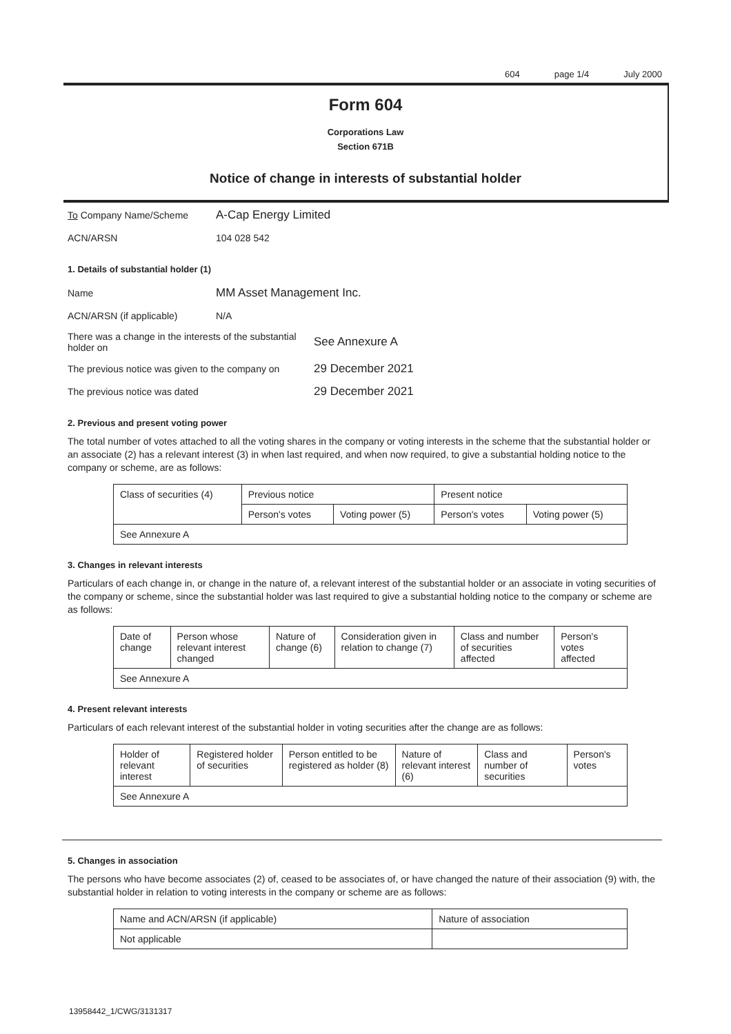604 page 1/4 July 2000
Form 604
Corporations Law
Section 671B
Notice of change in interests of substantial holder
To Company Name/Scheme
A-Cap Energy Limited
ACN/ARSN 104 028 542
1. Details of substantial holder (1)
Name
MM Asset Management Inc.
ACN/ARSN (if applicable) N/A
There was a change in the interests of the substantial holder on
See Annexure A
The previous notice was given to the company on
29 December 2021
The previous notice was dated
29 December 2021
2. Previous and present voting power
The total number of votes attached to all the voting shares in the company or voting interests in the scheme that the substantial holder or an associate (2) has a relevant interest (3) in when last required, and when now required, to give a substantial holding notice to the company or scheme, are as follows:
| Class of securities (4) | Previous notice | | Present notice | |
| --- | --- | --- | --- | --- |
| | Person's votes | Voting power (5) | Person's votes | Voting power (5) |
| See Annexure A | | | | |
3. Changes in relevant interests
Particulars of each change in, or change in the nature of, a relevant interest of the substantial holder or an associate in voting securities of the company or scheme, since the substantial holder was last required to give a substantial holding notice to the company or scheme are as follows:
| Date of change | Person whose relevant interest changed | Nature of change (6) | Consideration given in relation to change (7) | Class and number of securities affected | Person's votes affected |
| --- | --- | --- | --- | --- | --- |
| See Annexure A | | | | | |
4. Present relevant interests
Particulars of each relevant interest of the substantial holder in voting securities after the change are as follows:
| Holder of relevant interest | Registered holder of securities | Person entitled to be registered as holder (8) | Nature of relevant interest (6) | Class and number of securities | Person's votes |
| --- | --- | --- | --- | --- | --- |
| See Annexure A | | | | | |
5. Changes in association
The persons who have become associates (2) of, ceased to be associates of, or have changed the nature of their association (9) with, the substantial holder in relation to voting interests in the company or scheme are as follows:
| Name and ACN/ARSN (if applicable) | Nature of association |
| --- | --- |
| Not applicable | |
13958442_1/CWG/3131317